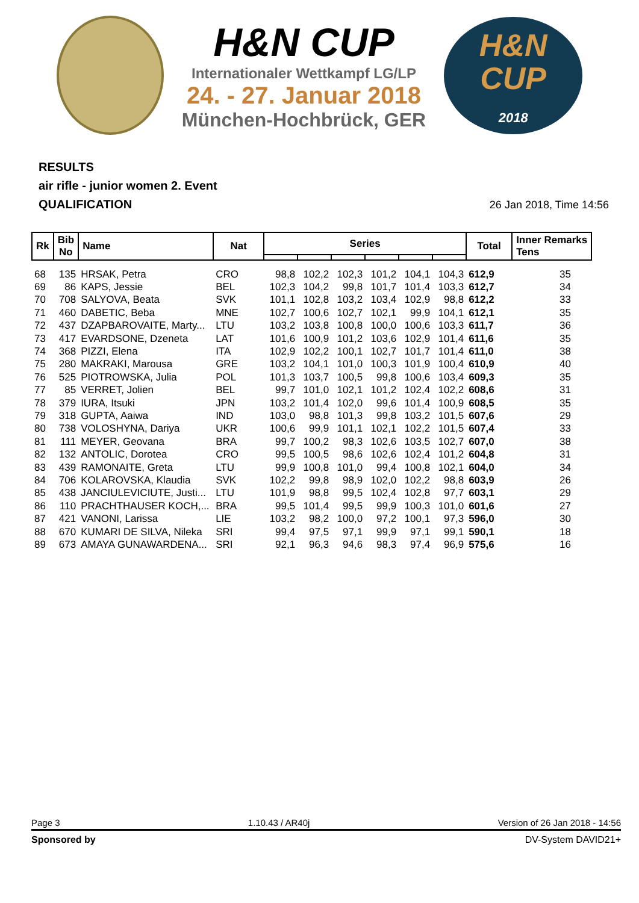H&N CUP
Internationaler Wettkampf LG/LP
24. - 27. Januar 2018
München-Hochbrück, GER
H&N
CUP
2018
RESULTS
air rifle - junior women 2. Event
QUALIFICATION
26 Jan 2018, Time 14:56
| Rk | Bib No | Name | Nat | Series | | | | | | Total | Inner Remarks Tens | |
| --- | --- | --- | --- | --- | --- | --- | --- | --- | --- | --- | --- | --- |
| 68 | 135 | HRSAK, Petra | CRO | 98,8 | 102,2 | 102,3 | 101,2 | 104,1 | 104,3 | 612,9 | 35 | |
| 69 | 86 | KAPS, Jessie | BEL | 102,3 | 104,2 | 99,8 | 101,7 | 101,4 | 103,3 | 612,7 | 34 | |
| 70 | 708 | SALYOVA, Beata | SVK | 101,1 | 102,8 | 103,2 | 103,4 | 102,9 | 98,8 | 612,2 | 33 | |
| 71 | 460 | DABETIC, Beba | MNE | 102,7 | 100,6 | 102,7 | 102,1 | 99,9 | 104,1 | 612,1 | 35 | |
| 72 | 437 | DZAPBAROVAITE, Marty... | LTU | 103,2 | 103,8 | 100,8 | 100,0 | 100,6 | 103,3 | 611,7 | 36 | |
| 73 | 417 | EVARDSONE, Dzeneta | LAT | 101,6 | 100,9 | 101,2 | 103,6 | 102,9 | 101,4 | 611,6 | 35 | |
| 74 | 368 | PIZZI, Elena | ITA | 102,9 | 102,2 | 100,1 | 102,7 | 101,7 | 101,4 | 611,0 | 38 | |
| 75 | 280 | MAKRAKI, Marousa | GRE | 103,2 | 104,1 | 101,0 | 100,3 | 101,9 | 100,4 | 610,9 | 40 | |
| 76 | 525 | PIOTROWSKA, Julia | POL | 101,3 | 103,7 | 100,5 | 99,8 | 100,6 | 103,4 | 609,3 | 35 | |
| 77 | 85 | VERRET, Jolien | BEL | 99,7 | 101,0 | 102,1 | 101,2 | 102,4 | 102,2 | 608,6 | 31 | |
| 78 | 379 | IURA, Itsuki | JPN | 103,2 | 101,4 | 102,0 | 99,6 | 101,4 | 100,9 | 608,5 | 35 | |
| 79 | 318 | GUPTA, Aaiwa | IND | 103,0 | 98,8 | 101,3 | 99,8 | 103,2 | 101,5 | 607,6 | 29 | |
| 80 | 738 | VOLOSHYNA, Dariya | UKR | 100,6 | 99,9 | 101,1 | 102,1 | 102,2 | 101,5 | 607,4 | 33 | |
| 81 | 111 | MEYER, Geovana | BRA | 99,7 | 100,2 | 98,3 | 102,6 | 103,5 | 102,7 | 607,0 | 38 | |
| 82 | 132 | ANTOLIC, Dorotea | CRO | 99,5 | 100,5 | 98,6 | 102,6 | 102,4 | 101,2 | 604,8 | 31 | |
| 83 | 439 | RAMONAITE, Greta | LTU | 99,9 | 100,8 | 101,0 | 99,4 | 100,8 | 102,1 | 604,0 | 34 | |
| 84 | 706 | KOLAROVSKA, Klaudia | SVK | 102,2 | 99,8 | 98,9 | 102,0 | 102,2 | 98,8 | 603,9 | 26 | |
| 85 | 438 | JANCIULEVICIUTE, Justi... | LTU | 101,9 | 98,8 | 99,5 | 102,4 | 102,8 | 97,7 | 603,1 | 29 | |
| 86 | 110 | PRACHTHAUSER KOCH,... | BRA | 99,5 | 101,4 | 99,5 | 99,9 | 100,3 | 101,0 | 601,6 | 27 | |
| 87 | 421 | VANONI, Larissa | LIE | 103,2 | 98,2 | 100,0 | 97,2 | 100,1 | 97,3 | 596,0 | 30 | |
| 88 | 670 | KUMARI DE SILVA, Nileka | SRI | 99,4 | 97,5 | 97,1 | 99,9 | 97,1 | 99,1 | 590,1 | 18 | |
| 89 | 673 | AMAYA GUNAWARDENA... | SRI | 92,1 | 96,3 | 94,6 | 98,3 | 97,4 | 96,9 | 575,6 | 16 | |
Page 3 1.10.43 / AR40j Version of 26 Jan 2018 - 14:56
Sponsored by DV-System DAVID21+